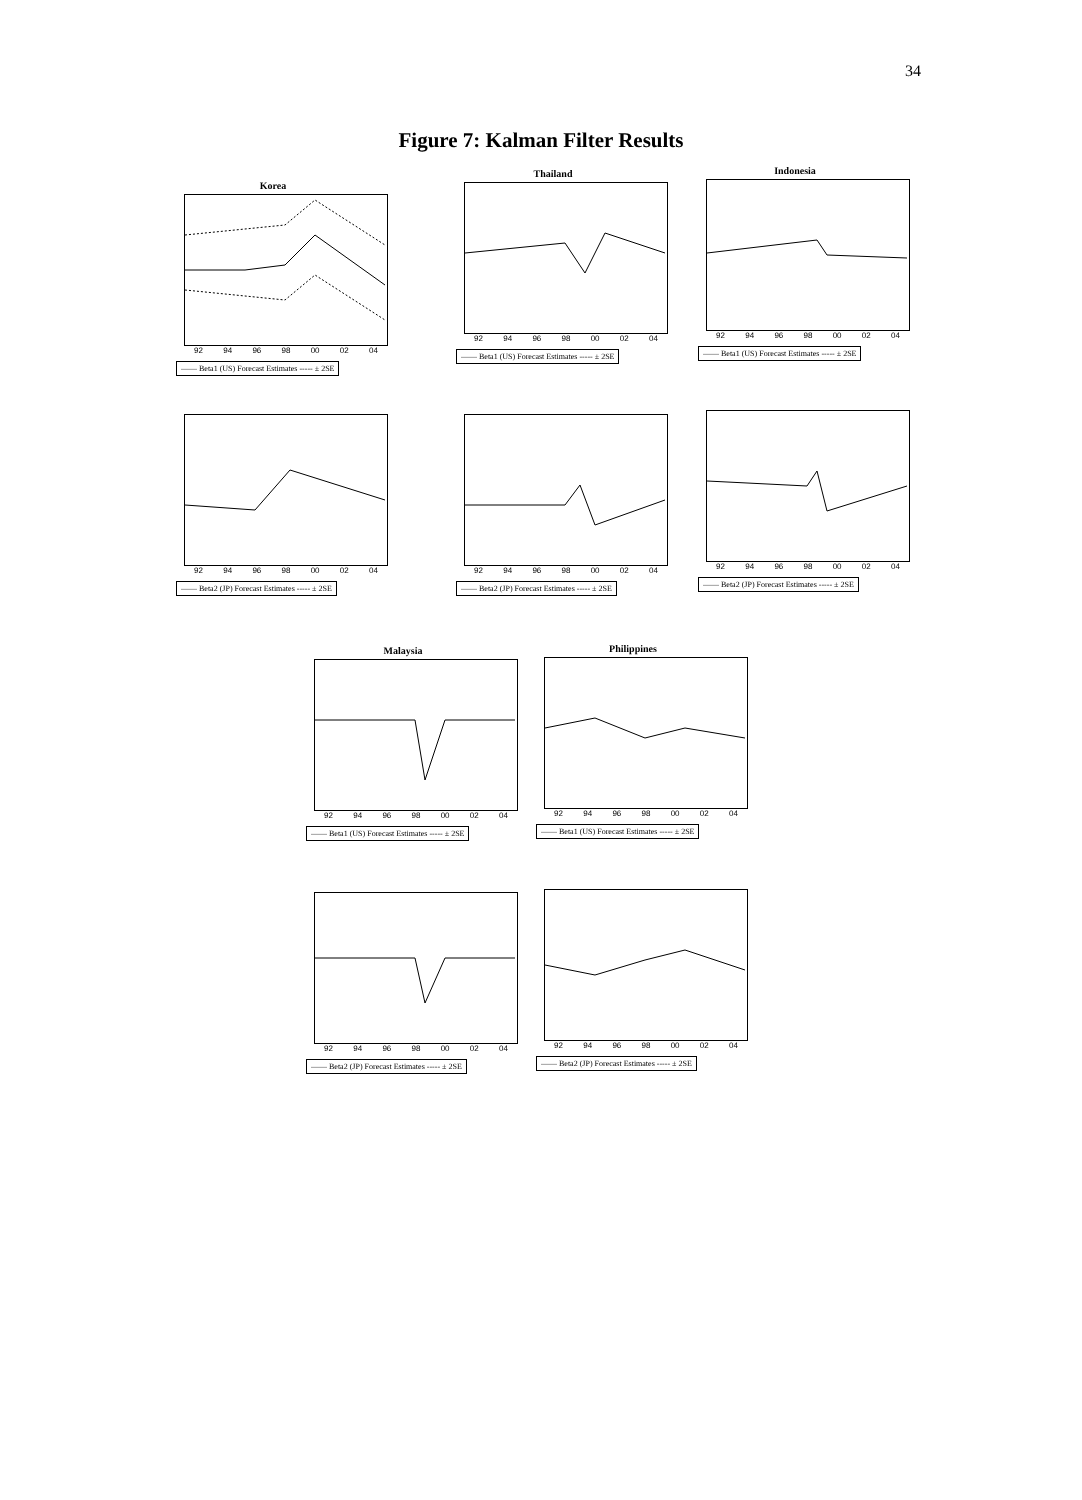34
Figure 7: Kalman Filter Results
Korea
92 94 96 98 00 02 04
—— Beta1 (US) Forecast Estimates ----- ± 2SE
Thailand
92 94 96 98 00 02 04
—— Beta1 (US) Forecast Estimates ----- ± 2SE
Indonesia
92 94 96 98 00 02 04
—— Beta1 (US) Forecast Estimates ----- ± 2SE
92 94 96 98 00 02 04
—— Beta2 (JP) Forecast Estimates ----- ± 2SE
92 94 96 98 00 02 04
—— Beta2 (JP) Forecast Estimates ----- ± 2SE
92 94 96 98 00 02 04
—— Beta2 (JP) Forecast Estimates ----- ± 2SE
Malaysia
92 94 96 98 00 02 04
—— Beta1 (US) Forecast Estimates ----- ± 2SE
Philippines
92 94 96 98 00 02 04
—— Beta1 (US) Forecast Estimates ----- ± 2SE
92 94 96 98 00 02 04
—— Beta2 (JP) Forecast Estimates ----- ± 2SE
92 94 96 98 00 02 04
—— Beta2 (JP) Forecast Estimates ----- ± 2SE